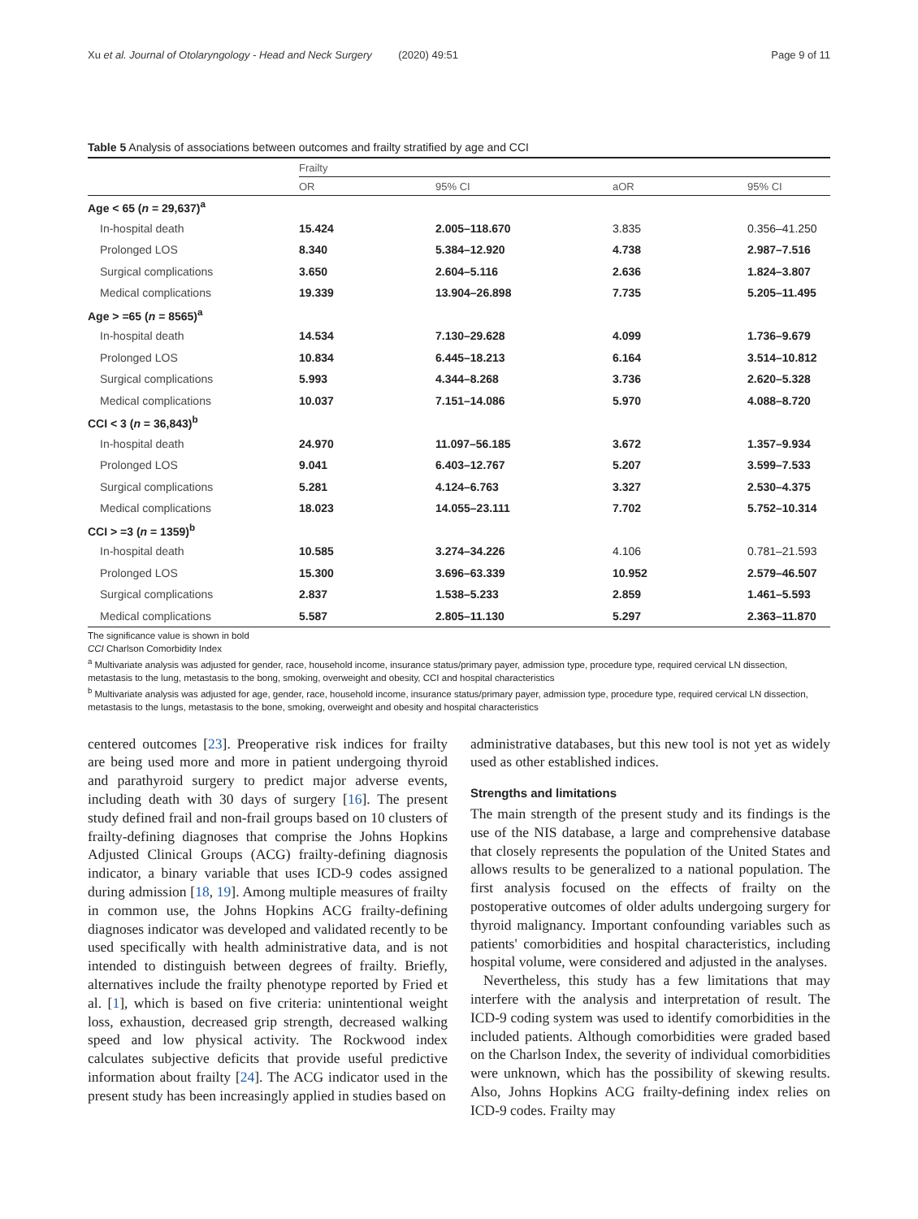Xu et al. Journal of Otolaryngology - Head and Neck Surgery (2020) 49:51 Page 9 of 11
Table 5 Analysis of associations between outcomes and frailty stratified by age and CCI
| | Frailty | | | |
| --- | --- | --- | --- | --- |
| | OR | 95% CI | aOR | 95% CI |
| Age < 65 ( n = 29,637)<sup>a</sup> | | | | |
| In-hospital death | 15.424 | 2.005–118.670 | 3.835 | 0.356–41.250 |
| Prolonged LOS | 8.340 | 5.384–12.920 | 4.738 | 2.987–7.516 |
| Surgical complications | 3.650 | 2.604–5.116 | 2.636 | 1.824–3.807 |
| Medical complications | 19.339 | 13.904–26.898 | 7.735 | 5.205–11.495 |
| Age > =65 ( n = 8565)<sup>a</sup> | | | | |
| In-hospital death | 14.534 | 7.130–29.628 | 4.099 | 1.736–9.679 |
| Prolonged LOS | 10.834 | 6.445–18.213 | 6.164 | 3.514–10.812 |
| Surgical complications | 5.993 | 4.344–8.268 | 3.736 | 2.620–5.328 |
| Medical complications | 10.037 | 7.151–14.086 | 5.970 | 4.088–8.720 |
| CCI < 3 ( n = 36,843)<sup>b</sup> | | | | |
| In-hospital death | 24.970 | 11.097–56.185 | 3.672 | 1.357–9.934 |
| Prolonged LOS | 9.041 | 6.403–12.767 | 5.207 | 3.599–7.533 |
| Surgical complications | 5.281 | 4.124–6.763 | 3.327 | 2.530–4.375 |
| Medical complications | 18.023 | 14.055–23.111 | 7.702 | 5.752–10.314 |
| CCI > =3 ( n = 1359)<sup>b</sup> | | | | |
| In-hospital death | 10.585 | 3.274–34.226 | 4.106 | 0.781–21.593 |
| Prolonged LOS | 15.300 | 3.696–63.339 | 10.952 | 2.579–46.507 |
| Surgical complications | 2.837 | 1.538–5.233 | 2.859 | 1.461–5.593 |
| Medical complications | 5.587 | 2.805–11.130 | 5.297 | 2.363–11.870 |
The significance value is shown in bold
CCI Charlson Comorbidity Index
<sup>a</sup> Multivariate analysis was adjusted for gender, race, household income, insurance status/primary payer, admission type, procedure type, required cervical LN dissection, metastasis to the lung, metastasis to the bong, smoking, overweight and obesity, CCI and hospital characteristics
<sup>b</sup> Multivariate analysis was adjusted for age, gender, race, household income, insurance status/primary payer, admission type, procedure type, required cervical LN dissection, metastasis to the lungs, metastasis to the bone, smoking, overweight and obesity and hospital characteristics
centered outcomes [23]. Preoperative risk indices for frailty are being used more and more in patient undergoing thyroid and parathyroid surgery to predict major adverse events, including death with 30 days of surgery [16]. The present study defined frail and non-frail groups based on 10 clusters of frailty-defining diagnoses that comprise the Johns Hopkins Adjusted Clinical Groups (ACG) frailty-defining diagnosis indicator, a binary variable that uses ICD-9 codes assigned during admission [18, 19]. Among multiple measures of frailty in common use, the Johns Hopkins ACG frailty-defining diagnoses indicator was developed and validated recently to be used specifically with health administrative data, and is not intended to distinguish between degrees of frailty. Briefly, alternatives include the frailty phenotype reported by Fried et al. [1], which is based on five criteria: unintentional weight loss, exhaustion, decreased grip strength, decreased walking speed and low physical activity. The Rockwood index calculates subjective deficits that provide useful predictive information about frailty [24]. The ACG indicator used in the present study has been increasingly applied in studies based on
administrative databases, but this new tool is not yet as widely used as other established indices.
Strengths and limitations
The main strength of the present study and its findings is the use of the NIS database, a large and comprehensive database that closely represents the population of the United States and allows results to be generalized to a national population. The first analysis focused on the effects of frailty on the postoperative outcomes of older adults undergoing surgery for thyroid malignancy. Important confounding variables such as patients' comorbidities and hospital characteristics, including hospital volume, were considered and adjusted in the analyses.
Nevertheless, this study has a few limitations that may interfere with the analysis and interpretation of result. The ICD-9 coding system was used to identify comorbidities in the included patients. Although comorbidities were graded based on the Charlson Index, the severity of individual comorbidities were unknown, which has the possibility of skewing results. Also, Johns Hopkins ACG frailty-defining index relies on ICD-9 codes. Frailty may